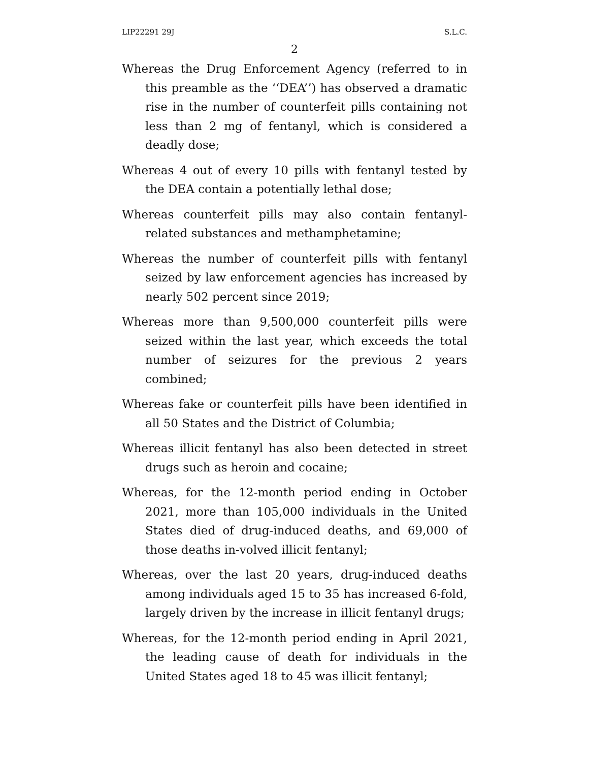LIP22291 29J S.L.C.
2
Whereas the Drug Enforcement Agency (referred to in this preamble as the ‘‘DEA’’) has observed a dramatic rise in the number of counterfeit pills containing not less than 2 mg of fentanyl, which is considered a deadly dose;
Whereas 4 out of every 10 pills with fentanyl tested by the DEA contain a potentially lethal dose;
Whereas counterfeit pills may also contain fentanyl-related substances and methamphetamine;
Whereas the number of counterfeit pills with fentanyl seized by law enforcement agencies has increased by nearly 502 percent since 2019;
Whereas more than 9,500,000 counterfeit pills were seized within the last year, which exceeds the total number of seizures for the previous 2 years combined;
Whereas fake or counterfeit pills have been identified in all 50 States and the District of Columbia;
Whereas illicit fentanyl has also been detected in street drugs such as heroin and cocaine;
Whereas, for the 12-month period ending in October 2021, more than 105,000 individuals in the United States died of drug-induced deaths, and 69,000 of those deaths in-volved illicit fentanyl;
Whereas, over the last 20 years, drug-induced deaths among individuals aged 15 to 35 has increased 6-fold, largely driven by the increase in illicit fentanyl drugs;
Whereas, for the 12-month period ending in April 2021, the leading cause of death for individuals in the United States aged 18 to 45 was illicit fentanyl;